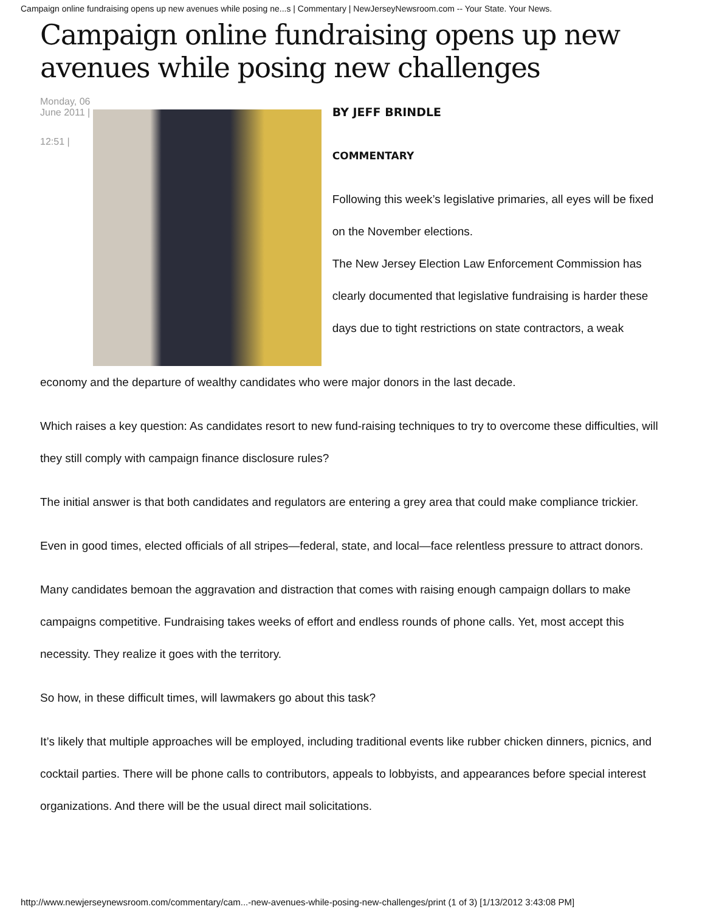Campaign online fundraising opens up new avenues while posing ne...s | Commentary | NewJerseyNewsroom.com -- Your State. Your News.
Campaign online fundraising opens up new avenues while posing new challenges
Monday, 06 June 2011 |
12:51 |
BY JEFF BRINDLE
COMMENTARY
Following this week’s legislative primaries, all eyes will be fixed on the November elections.
The New Jersey Election Law Enforcement Commission has clearly documented that legislative fundraising is harder these days due to tight restrictions on state contractors, a weak
economy and the departure of wealthy candidates who were major donors in the last decade.
Which raises a key question: As candidates resort to new fund-raising techniques to try to overcome these difficulties, will they still comply with campaign finance disclosure rules?
The initial answer is that both candidates and regulators are entering a grey area that could make compliance trickier.
Even in good times, elected officials of all stripes—federal, state, and local—face relentless pressure to attract donors.
Many candidates bemoan the aggravation and distraction that comes with raising enough campaign dollars to make campaigns competitive. Fundraising takes weeks of effort and endless rounds of phone calls. Yet, most accept this necessity. They realize it goes with the territory.
So how, in these difficult times, will lawmakers go about this task?
It’s likely that multiple approaches will be employed, including traditional events like rubber chicken dinners, picnics, and cocktail parties. There will be phone calls to contributors, appeals to lobbyists, and appearances before special interest organizations. And there will be the usual direct mail solicitations.
http://www.newjerseynewsroom.com/commentary/cam...-new-avenues-while-posing-new-challenges/print (1 of 3) [1/13/2012 3:43:08 PM]